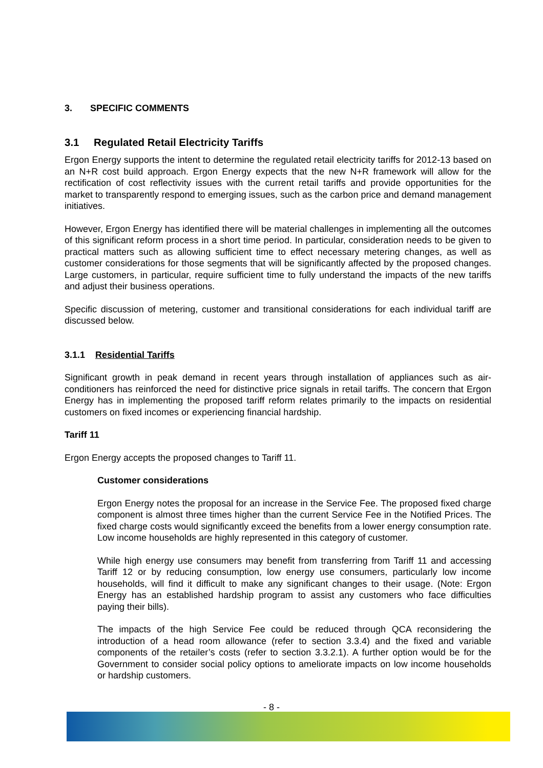3. SPECIFIC COMMENTS
3.1 Regulated Retail Electricity Tariffs
Ergon Energy supports the intent to determine the regulated retail electricity tariffs for 2012-13 based on an N+R cost build approach. Ergon Energy expects that the new N+R framework will allow for the rectification of cost reflectivity issues with the current retail tariffs and provide opportunities for the market to transparently respond to emerging issues, such as the carbon price and demand management initiatives.
However, Ergon Energy has identified there will be material challenges in implementing all the outcomes of this significant reform process in a short time period. In particular, consideration needs to be given to practical matters such as allowing sufficient time to effect necessary metering changes, as well as customer considerations for those segments that will be significantly affected by the proposed changes. Large customers, in particular, require sufficient time to fully understand the impacts of the new tariffs and adjust their business operations.
Specific discussion of metering, customer and transitional considerations for each individual tariff are discussed below.
3.1.1 Residential Tariffs
Significant growth in peak demand in recent years through installation of appliances such as air-conditioners has reinforced the need for distinctive price signals in retail tariffs. The concern that Ergon Energy has in implementing the proposed tariff reform relates primarily to the impacts on residential customers on fixed incomes or experiencing financial hardship.
Tariff 11
Ergon Energy accepts the proposed changes to Tariff 11.
Customer considerations
Ergon Energy notes the proposal for an increase in the Service Fee. The proposed fixed charge component is almost three times higher than the current Service Fee in the Notified Prices. The fixed charge costs would significantly exceed the benefits from a lower energy consumption rate. Low income households are highly represented in this category of customer.
While high energy use consumers may benefit from transferring from Tariff 11 and accessing Tariff 12 or by reducing consumption, low energy use consumers, particularly low income households, will find it difficult to make any significant changes to their usage. (Note: Ergon Energy has an established hardship program to assist any customers who face difficulties paying their bills).
The impacts of the high Service Fee could be reduced through QCA reconsidering the introduction of a head room allowance (refer to section 3.3.4) and the fixed and variable components of the retailer’s costs (refer to section 3.3.2.1). A further option would be for the Government to consider social policy options to ameliorate impacts on low income households or hardship customers.
- 8 -